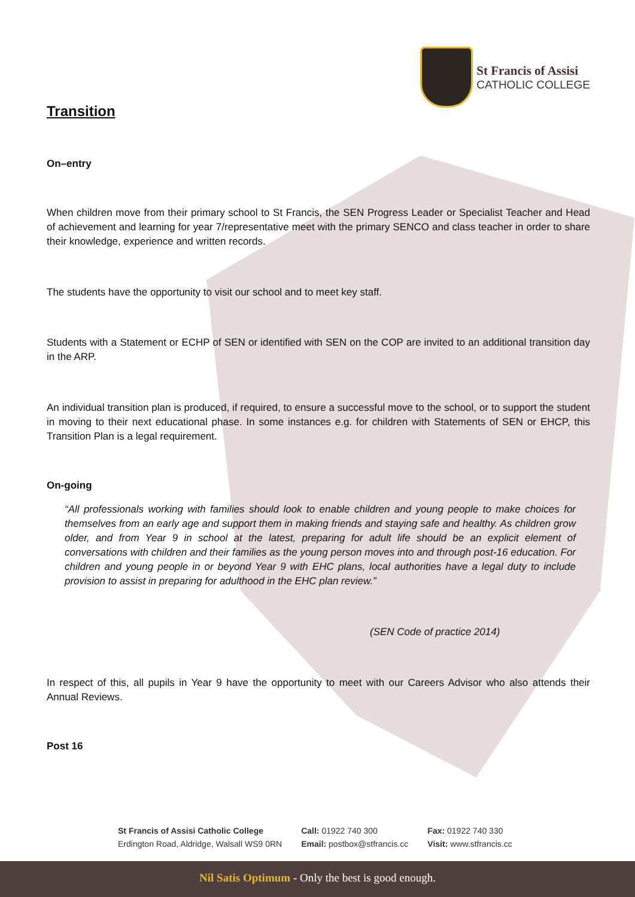St Francis of Assisi
CATHOLIC COLLEGE
Transition
On–entry
When children move from their primary school to St Francis, the SEN Progress Leader or Specialist Teacher and Head of achievement and learning for year 7/representative meet with the primary SENCO and class teacher in order to share their knowledge, experience and written records.
The students have the opportunity to visit our school and to meet key staff.
Students with a Statement or ECHP of SEN or identified with SEN on the COP are invited to an additional transition day in the ARP.
An individual transition plan is produced, if required, to ensure a successful move to the school, or to support the student in moving to their next educational phase. In some instances e.g. for children with Statements of SEN or EHCP, this Transition Plan is a legal requirement.
On-going
“All professionals working with families should look to enable children and young people to make choices for themselves from an early age and support them in making friends and staying safe and healthy. As children grow older, and from Year 9 in school at the latest, preparing for adult life should be an explicit element of conversations with children and their families as the young person moves into and through post-16 education. For children and young people in or beyond Year 9 with EHC plans, local authorities have a legal duty to include provision to assist in preparing for adulthood in the EHC plan review.”
(SEN Code of practice 2014)
In respect of this, all pupils in Year 9 have the opportunity to meet with our Careers Advisor who also attends their Annual Reviews.
Post 16
St Francis of Assisi Catholic College
Erdington Road, Aldridge, Walsall WS9 0RN
Call: 01922 740 300
Email: postbox@stfrancis.cc
Fax: 01922 740 330
Visit: www.stfrancis.cc
Nil Satis Optimum - Only the best is good enough.